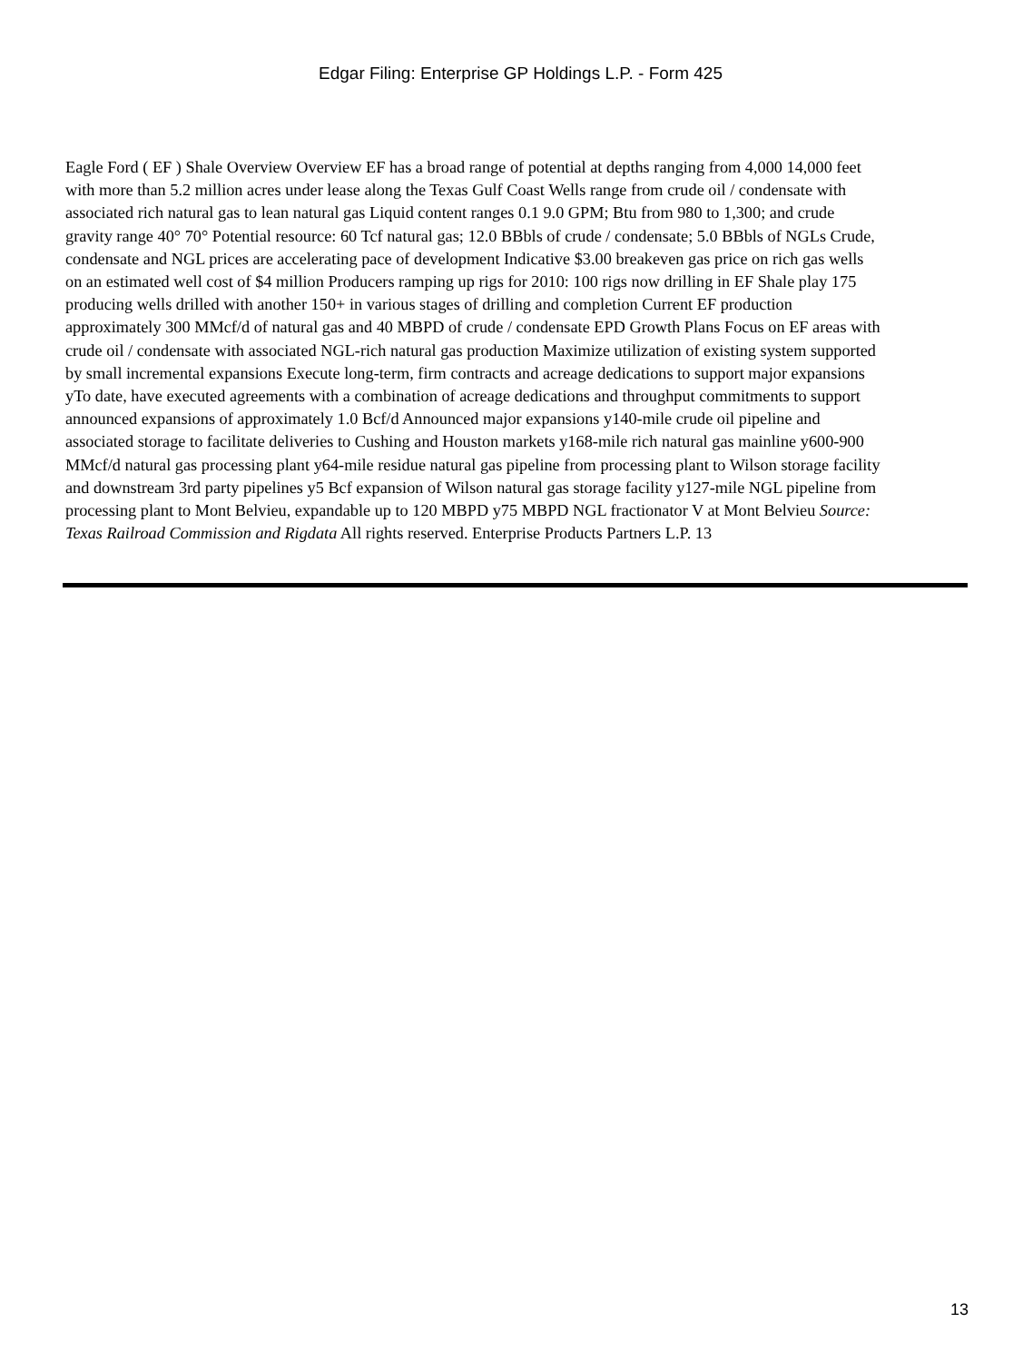Edgar Filing: Enterprise GP Holdings L.P. - Form 425
Eagle Ford ( EF ) Shale Overview Overview EF has a broad range of potential at depths ranging from 4,000 14,000 feet with more than 5.2 million acres under lease along the Texas Gulf Coast Wells range from crude oil / condensate with associated rich natural gas to lean natural gas Liquid content ranges 0.1 9.0 GPM; Btu from 980 to 1,300; and crude gravity range 40° 70° Potential resource: 60 Tcf natural gas; 12.0 BBbls of crude / condensate; 5.0 BBbls of NGLs Crude, condensate and NGL prices are accelerating pace of development Indicative $3.00 breakeven gas price on rich gas wells on an estimated well cost of $4 million Producers ramping up rigs for 2010: 100 rigs now drilling in EF Shale play 175 producing wells drilled with another 150+ in various stages of drilling and completion Current EF production approximately 300 MMcf/d of natural gas and 40 MBPD of crude / condensate EPD Growth Plans Focus on EF areas with crude oil / condensate with associated NGL-rich natural gas production Maximize utilization of existing system supported by small incremental expansions Execute long-term, firm contracts and acreage dedications to support major expansions yTo date, have executed agreements with a combination of acreage dedications and throughput commitments to support announced expansions of approximately 1.0 Bcf/d Announced major expansions y140-mile crude oil pipeline and associated storage to facilitate deliveries to Cushing and Houston markets y168-mile rich natural gas mainline y600-900 MMcf/d natural gas processing plant y64-mile residue natural gas pipeline from processing plant to Wilson storage facility and downstream 3rd party pipelines y5 Bcf expansion of Wilson natural gas storage facility y127-mile NGL pipeline from processing plant to Mont Belvieu, expandable up to 120 MBPD y75 MBPD NGL fractionator V at Mont Belvieu Source: Texas Railroad Commission and Rigdata All rights reserved. Enterprise Products Partners L.P. 13
13